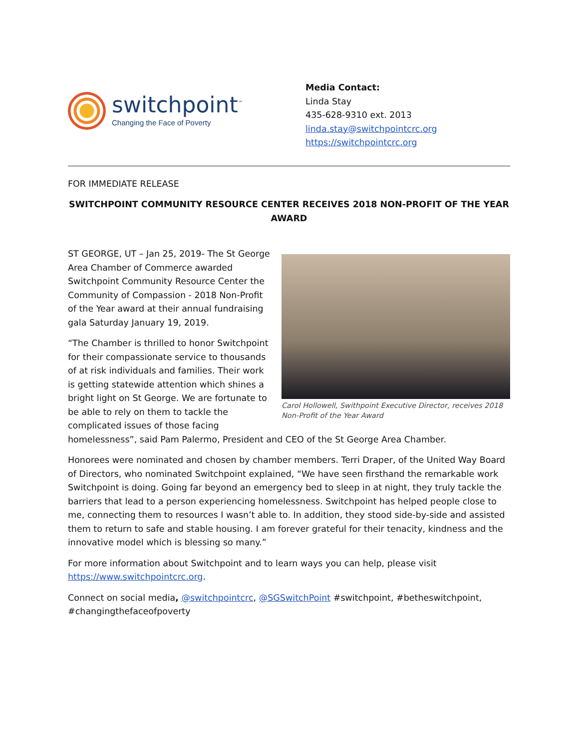switchpoint<sup>™</sup>
Changing the Face of Poverty
Media Contact:
Linda Stay
435-628-9310 ext. 2013
linda.stay@switchpointcrc.org
https://switchpointcrc.org
FOR IMMEDIATE RELEASE
SWITCHPOINT COMMUNITY RESOURCE CENTER RECEIVES 2018 NON-PROFIT OF THE YEAR AWARD
Carol Hollowell, Swithpoint Executive Director, receives 2018 Non-Profit of the Year Award
ST GEORGE, UT – Jan 25, 2019- The St George Area Chamber of Commerce awarded Switchpoint Community Resource Center the Community of Compassion - 2018 Non-Profit of the Year award at their annual fundraising gala Saturday January 19, 2019.
“The Chamber is thrilled to honor Switchpoint for their compassionate service to thousands of at risk individuals and families. Their work is getting statewide attention which shines a bright light on St George. We are fortunate to be able to rely on them to tackle the complicated issues of those facing homelessness”, said Pam Palermo, President and CEO of the St George Area Chamber.
Honorees were nominated and chosen by chamber members. Terri Draper, of the United Way Board of Directors, who nominated Switchpoint explained, “We have seen firsthand the remarkable work Switchpoint is doing. Going far beyond an emergency bed to sleep in at night, they truly tackle the barriers that lead to a person experiencing homelessness. Switchpoint has helped people close to me, connecting them to resources I wasn’t able to. In addition, they stood side-by-side and assisted them to return to safe and stable housing. I am forever grateful for their tenacity, kindness and the innovative model which is blessing so many.”
For more information about Switchpoint and to learn ways you can help, please visit https://www.switchpointcrc.org.
Connect on social media, @switchpointcrc, @SGSwitchPoint #switchpoint, #betheswitchpoint, #changingthefaceofpoverty